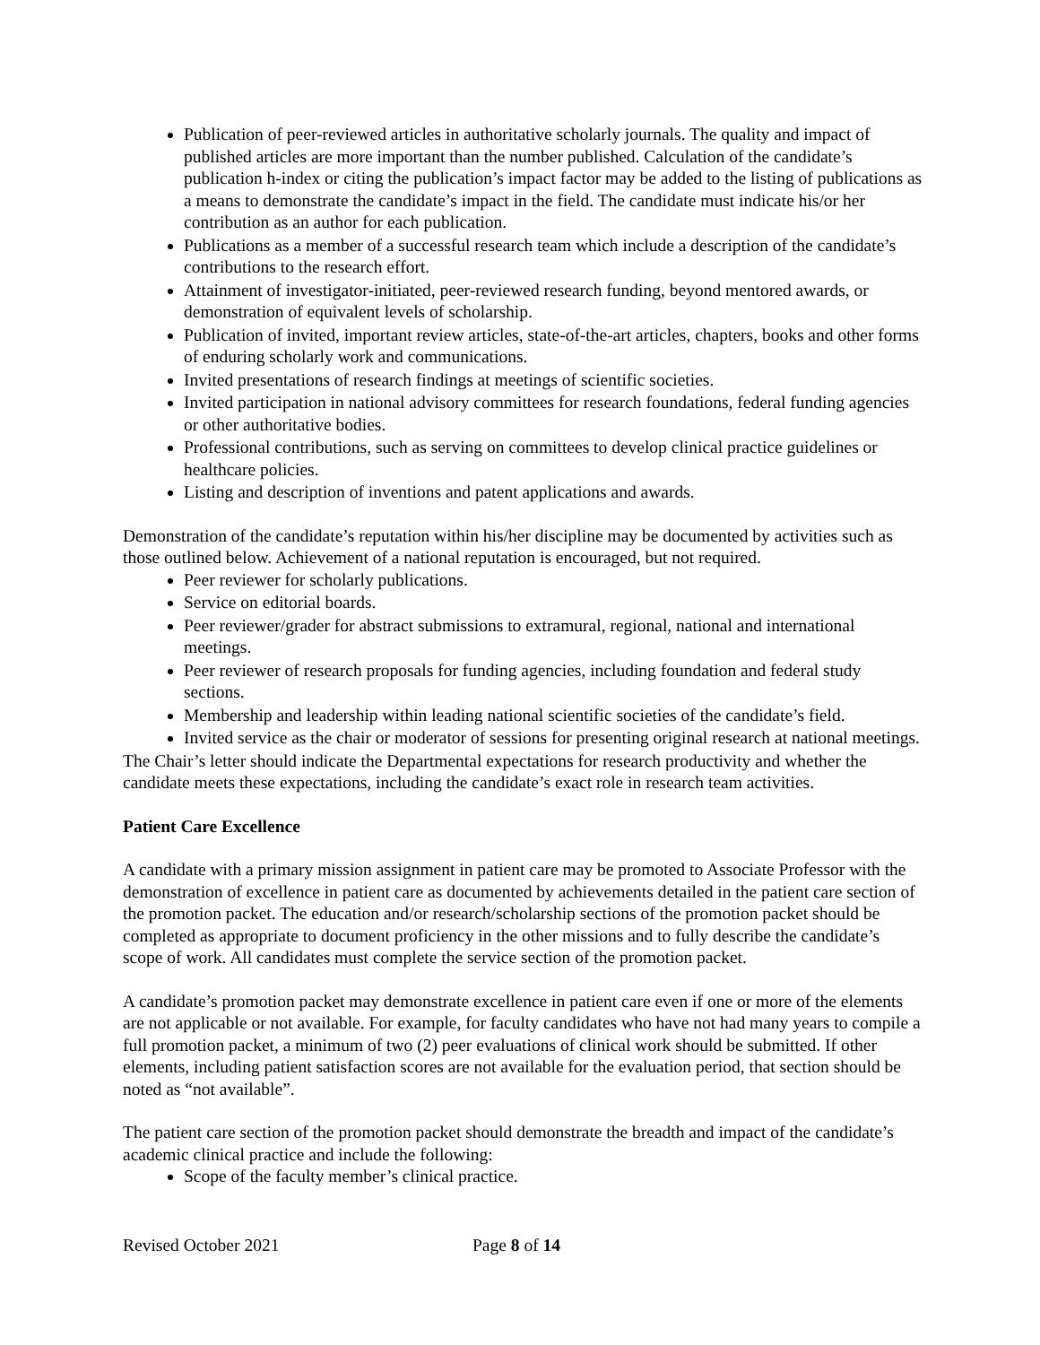Publication of peer-reviewed articles in authoritative scholarly journals. The quality and impact of published articles are more important than the number published. Calculation of the candidate’s publication h-index or citing the publication’s impact factor may be added to the listing of publications as a means to demonstrate the candidate’s impact in the field. The candidate must indicate his/or her contribution as an author for each publication.
Publications as a member of a successful research team which include a description of the candidate’s contributions to the research effort.
Attainment of investigator-initiated, peer-reviewed research funding, beyond mentored awards, or demonstration of equivalent levels of scholarship.
Publication of invited, important review articles, state-of-the-art articles, chapters, books and other forms of enduring scholarly work and communications.
Invited presentations of research findings at meetings of scientific societies.
Invited participation in national advisory committees for research foundations, federal funding agencies or other authoritative bodies.
Professional contributions, such as serving on committees to develop clinical practice guidelines or healthcare policies.
Listing and description of inventions and patent applications and awards.
Demonstration of the candidate’s reputation within his/her discipline may be documented by activities such as those outlined below. Achievement of a national reputation is encouraged, but not required.
Peer reviewer for scholarly publications.
Service on editorial boards.
Peer reviewer/grader for abstract submissions to extramural, regional, national and international meetings.
Peer reviewer of research proposals for funding agencies, including foundation and federal study sections.
Membership and leadership within leading national scientific societies of the candidate’s field.
Invited service as the chair or moderator of sessions for presenting original research at national meetings.
The Chair’s letter should indicate the Departmental expectations for research productivity and whether the candidate meets these expectations, including the candidate’s exact role in research team activities.
Patient Care Excellence
A candidate with a primary mission assignment in patient care may be promoted to Associate Professor with the demonstration of excellence in patient care as documented by achievements detailed in the patient care section of the promotion packet. The education and/or research/scholarship sections of the promotion packet should be completed as appropriate to document proficiency in the other missions and to fully describe the candidate’s scope of work. All candidates must complete the service section of the promotion packet.
A candidate’s promotion packet may demonstrate excellence in patient care even if one or more of the elements are not applicable or not available. For example, for faculty candidates who have not had many years to compile a full promotion packet, a minimum of two (2) peer evaluations of clinical work should be submitted. If other elements, including patient satisfaction scores are not available for the evaluation period, that section should be noted as “not available”.
The patient care section of the promotion packet should demonstrate the breadth and impact of the candidate’s academic clinical practice and include the following:
Scope of the faculty member’s clinical practice.
Revised October 2021 Page 8 of 14